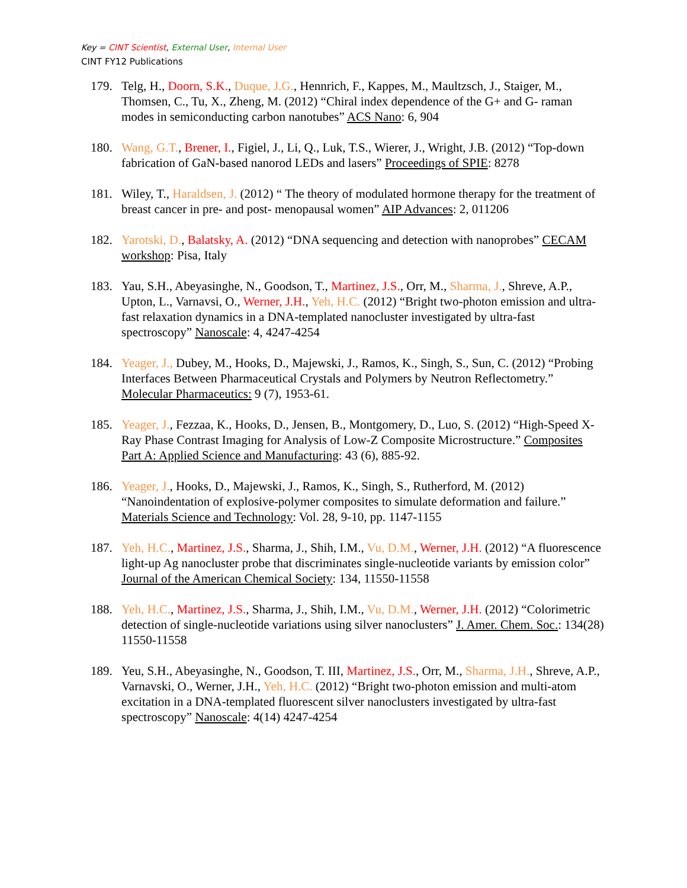Key = CINT Scientist, External User, Internal User
CINT FY12 Publications
179. Telg, H., Doorn, S.K., Duque, J.G., Hennrich, F., Kappes, M., Maultzsch, J., Staiger, M., Thomsen, C., Tu, X., Zheng, M. (2012) “Chiral index dependence of the G+ and G- raman modes in semiconducting carbon nanotubes” ACS Nano: 6, 904
180. Wang, G.T., Brener, I., Figiel, J., Li, Q., Luk, T.S., Wierer, J., Wright, J.B. (2012) “Top-down fabrication of GaN-based nanorod LEDs and lasers” Proceedings of SPIE: 8278
181. Wiley, T., Haraldsen, J. (2012) “ The theory of modulated hormone therapy for the treatment of breast cancer in pre- and post- menopausal women” AIP Advances: 2, 011206
182. Yarotski, D., Balatsky, A. (2012) “DNA sequencing and detection with nanoprobes” CECAM workshop: Pisa, Italy
183. Yau, S.H., Abeyasinghe, N., Goodson, T., Martinez, J.S., Orr, M., Sharma, J., Shreve, A.P., Upton, L., Varnavsi, O., Werner, J.H., Yeh, H.C. (2012) “Bright two-photon emission and ultra-fast relaxation dynamics in a DNA-templated nanocluster investigated by ultra-fast spectroscopy” Nanoscale: 4, 4247-4254
184. Yeager, J., Dubey, M., Hooks, D., Majewski, J., Ramos, K., Singh, S., Sun, C. (2012) “Probing Interfaces Between Pharmaceutical Crystals and Polymers by Neutron Reflectometry.” Molecular Pharmaceutics: 9 (7), 1953-61.
185. Yeager, J., Fezzaa, K., Hooks, D., Jensen, B., Montgomery, D., Luo, S. (2012) “High-Speed X-Ray Phase Contrast Imaging for Analysis of Low-Z Composite Microstructure.” Composites Part A: Applied Science and Manufacturing: 43 (6), 885-92.
186. Yeager, J., Hooks, D., Majewski, J., Ramos, K., Singh, S., Rutherford, M. (2012) “Nanoindentation of explosive-polymer composites to simulate deformation and failure.” Materials Science and Technology: Vol. 28, 9-10, pp. 1147-1155
187. Yeh, H.C., Martinez, J.S., Sharma, J., Shih, I.M., Vu, D.M., Werner, J.H. (2012) “A fluorescence light-up Ag nanocluster probe that discriminates single-nucleotide variants by emission color” Journal of the American Chemical Society: 134, 11550-11558
188. Yeh, H.C., Martinez, J.S., Sharma, J., Shih, I.M., Vu, D.M., Werner, J.H. (2012) “Colorimetric detection of single-nucleotide variations using silver nanoclusters” J. Amer. Chem. Soc.: 134(28) 11550-11558
189. Yeu, S.H., Abeyasinghe, N., Goodson, T. III, Martinez, J.S., Orr, M., Sharma, J.H., Shreve, A.P., Varnavski, O., Werner, J.H., Yeh, H.C. (2012) “Bright two-photon emission and multi-atom excitation in a DNA-templated fluorescent silver nanoclusters investigated by ultra-fast spectroscopy” Nanoscale: 4(14) 4247-4254